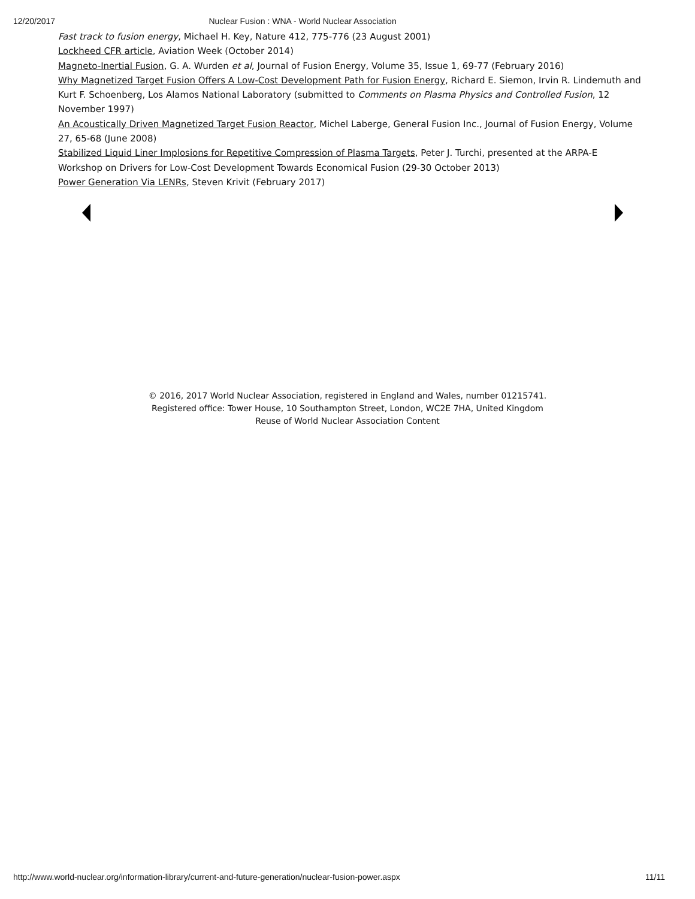12/20/2017 Nuclear Fusion : WNA - World Nuclear Association
Fast track to fusion energy, Michael H. Key, Nature 412, 775-776 (23 August 2001)
Lockheed CFR article, Aviation Week (October 2014)
Magneto-Inertial Fusion, G. A. Wurden et al, Journal of Fusion Energy, Volume 35, Issue 1, 69-77 (February 2016)
Why Magnetized Target Fusion Offers A Low-Cost Development Path for Fusion Energy, Richard E. Siemon, Irvin R. Lindemuth and Kurt F. Schoenberg, Los Alamos National Laboratory (submitted to Comments on Plasma Physics and Controlled Fusion, 12 November 1997)
An Acoustically Driven Magnetized Target Fusion Reactor, Michel Laberge, General Fusion Inc., Journal of Fusion Energy, Volume 27, 65-68 (June 2008)
Stabilized Liquid Liner Implosions for Repetitive Compression of Plasma Targets, Peter J. Turchi, presented at the ARPA-E Workshop on Drivers for Low-Cost Development Towards Economical Fusion (29-30 October 2013)
Power Generation Via LENRs, Steven Krivit (February 2017)
© 2016, 2017 World Nuclear Association, registered in England and Wales, number 01215741.
Registered office: Tower House, 10 Southampton Street, London, WC2E 7HA, United Kingdom
Reuse of World Nuclear Association Content
http://www.world-nuclear.org/information-library/current-and-future-generation/nuclear-fusion-power.aspx 11/11